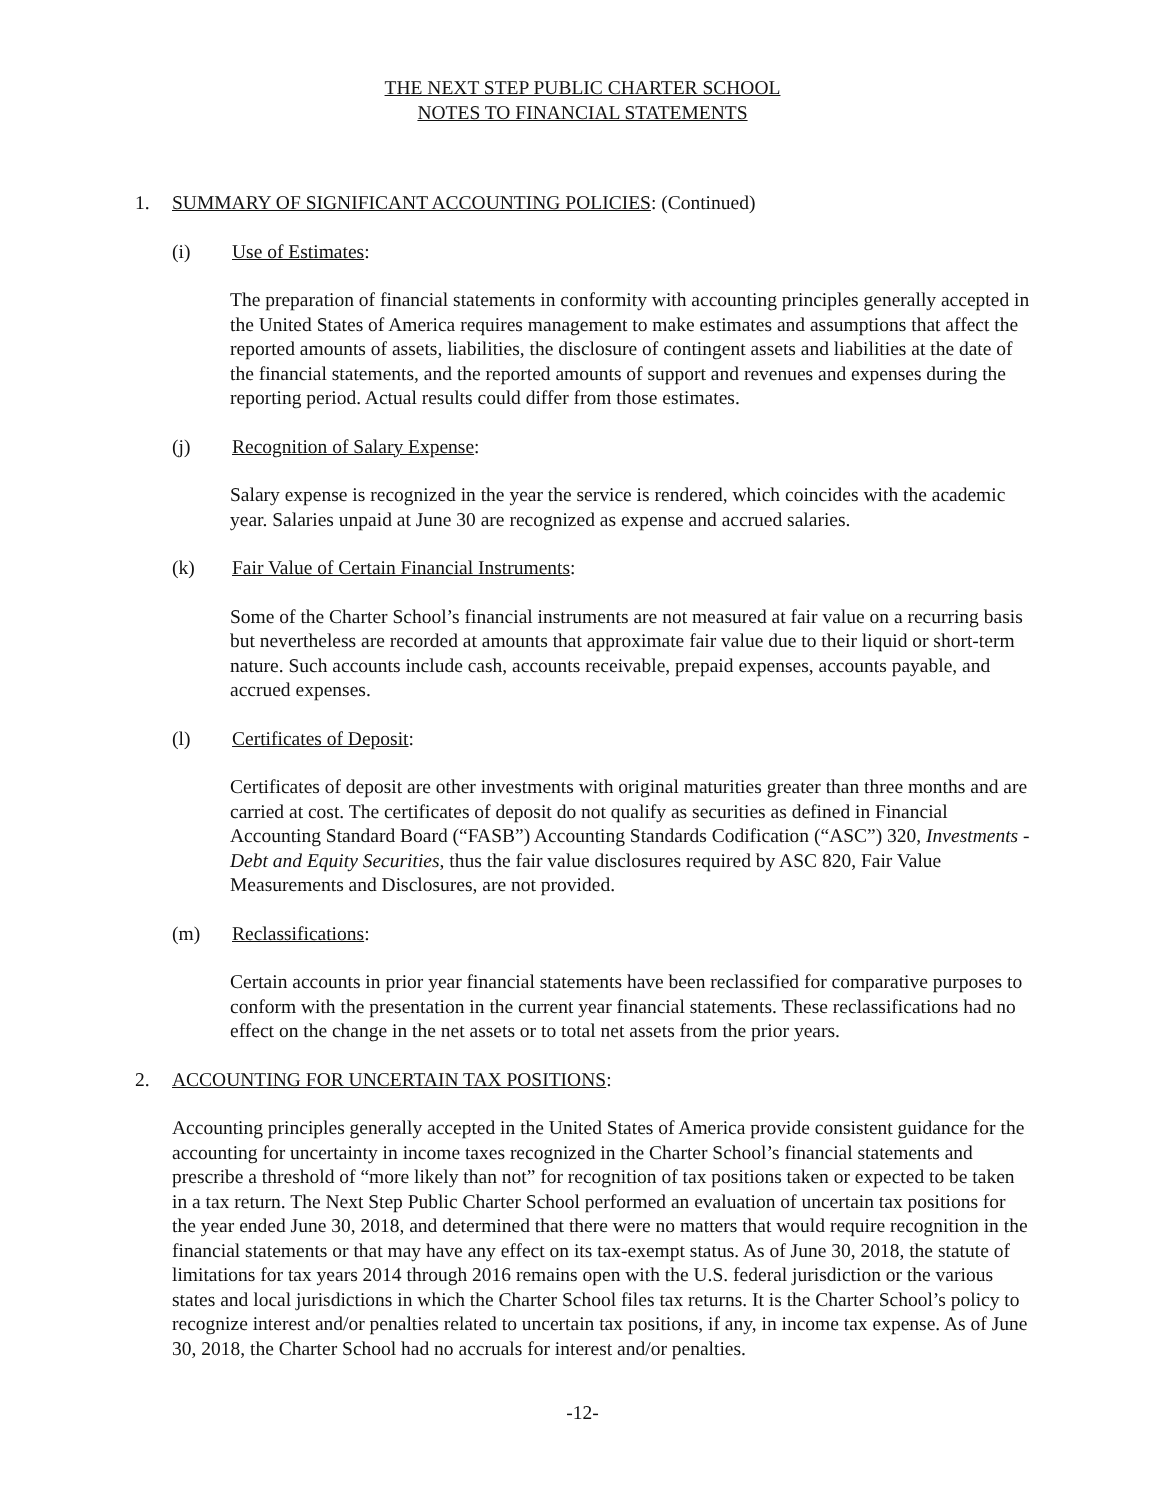THE NEXT STEP PUBLIC CHARTER SCHOOL
NOTES TO FINANCIAL STATEMENTS
1. SUMMARY OF SIGNIFICANT ACCOUNTING POLICIES: (Continued)
(i) Use of Estimates:
The preparation of financial statements in conformity with accounting principles generally accepted in the United States of America requires management to make estimates and assumptions that affect the reported amounts of assets, liabilities, the disclosure of contingent assets and liabilities at the date of the financial statements, and the reported amounts of support and revenues and expenses during the reporting period. Actual results could differ from those estimates.
(j) Recognition of Salary Expense:
Salary expense is recognized in the year the service is rendered, which coincides with the academic year. Salaries unpaid at June 30 are recognized as expense and accrued salaries.
(k) Fair Value of Certain Financial Instruments:
Some of the Charter School’s financial instruments are not measured at fair value on a recurring basis but nevertheless are recorded at amounts that approximate fair value due to their liquid or short-term nature. Such accounts include cash, accounts receivable, prepaid expenses, accounts payable, and accrued expenses.
(l) Certificates of Deposit:
Certificates of deposit are other investments with original maturities greater than three months and are carried at cost. The certificates of deposit do not qualify as securities as defined in Financial Accounting Standard Board (“FASB”) Accounting Standards Codification (“ASC”) 320, Investments - Debt and Equity Securities, thus the fair value disclosures required by ASC 820, Fair Value Measurements and Disclosures, are not provided.
(m) Reclassifications:
Certain accounts in prior year financial statements have been reclassified for comparative purposes to conform with the presentation in the current year financial statements. These reclassifications had no effect on the change in the net assets or to total net assets from the prior years.
2. ACCOUNTING FOR UNCERTAIN TAX POSITIONS:
Accounting principles generally accepted in the United States of America provide consistent guidance for the accounting for uncertainty in income taxes recognized in the Charter School’s financial statements and prescribe a threshold of “more likely than not” for recognition of tax positions taken or expected to be taken in a tax return. The Next Step Public Charter School performed an evaluation of uncertain tax positions for the year ended June 30, 2018, and determined that there were no matters that would require recognition in the financial statements or that may have any effect on its tax-exempt status. As of June 30, 2018, the statute of limitations for tax years 2014 through 2016 remains open with the U.S. federal jurisdiction or the various states and local jurisdictions in which the Charter School files tax returns. It is the Charter School’s policy to recognize interest and/or penalties related to uncertain tax positions, if any, in income tax expense. As of June 30, 2018, the Charter School had no accruals for interest and/or penalties.
-12-